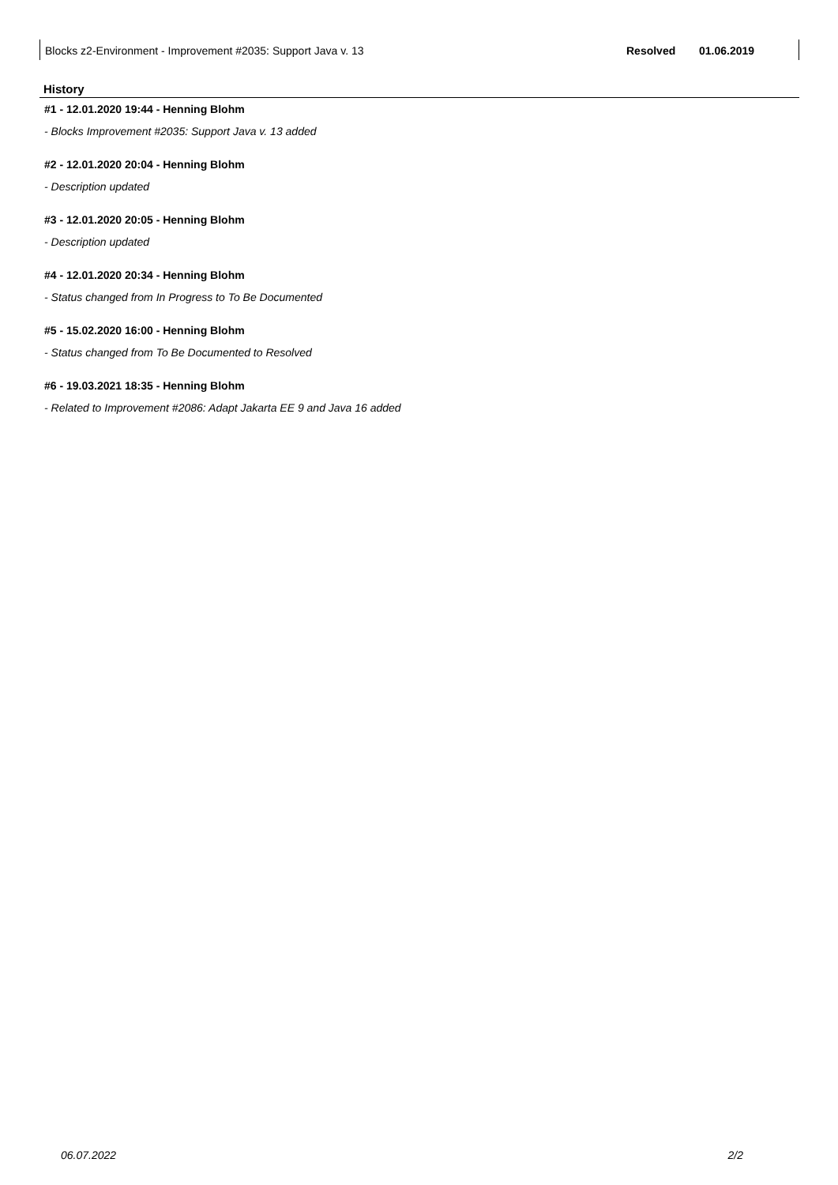| Blocks z2-Environment - Improvement #2035: Support Java v. 13 | Resolved | 01.06.2019 |
History
#1 - 12.01.2020 19:44 - Henning Blohm
- Blocks Improvement #2035: Support Java v. 13 added
#2 - 12.01.2020 20:04 - Henning Blohm
- Description updated
#3 - 12.01.2020 20:05 - Henning Blohm
- Description updated
#4 - 12.01.2020 20:34 - Henning Blohm
- Status changed from In Progress to To Be Documented
#5 - 15.02.2020 16:00 - Henning Blohm
- Status changed from To Be Documented to Resolved
#6 - 19.03.2021 18:35 - Henning Blohm
- Related to Improvement #2086: Adapt Jakarta EE 9 and Java 16 added
06.07.2022 2/2